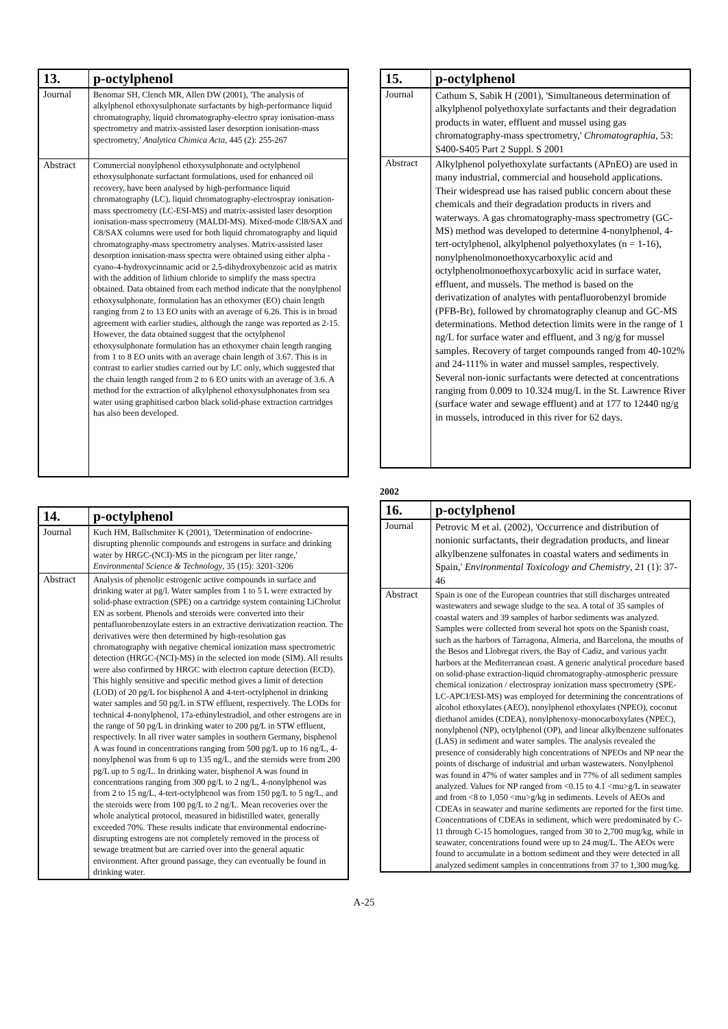| 13. | p-octylphenol |
| --- | --- |
| Journal | Benomar SH, Clench MR, Allen DW (2001), 'The analysis of alkylphenol ethoxysulphonate surfactants by high-performance liquid chromatography, liquid chromatography-electro spray ionisation-mass spectrometry and matrix-assisted laser desorption ionisation-mass spectrometry,' Analytica Chimica Acta , 445 (2): 255-267 |
| Abstract | Commercial nonylphenol ethoxysulphonate and octylphenol ethoxysulphonate surfactant formulations, used for enhanced oil recovery, have been analysed by high-performance liquid chromatography (LC), liquid chromatography-electrospray ionisation-mass spectrometry (LC-ESI-MS) and matrix-assisted laser desorption ionisation-mass spectrometry (MALDI-MS). Mixed-mode Cl8/SAX and C8/SAX columns were used for both liquid chromatography and liquid chromatography-mass spectrometry analyses. Matrix-assisted laser desorption ionisation-mass spectra were obtained using either alpha -cyano-4-hydroxycinnamic acid or 2,5-dihydroxybenzoic acid as matrix with the addition of lithium chloride to simplify the mass spectra obtained. Data obtained from each method indicate that the nonylphenol ethoxysulphonate, formulation has an ethoxymer (EO) chain length ranging from 2 to 13 EO units with an average of 6.26. This is in broad agreement with earlier studies, although the range was reported as 2-15. However, the data obtained suggest that the octylphenol ethoxysulphonate formulation has an ethoxymer chain length ranging from 1 to 8 EO units with an average chain length of 3.67. This is in contrast to earlier studies carried out by LC only, which suggested that the chain length ranged from 2 to 6 EO units with an average of 3.6. A method for the extraction of alkylphenol ethoxysulphonates from sea water using graphitised carbon black solid-phase extraction cartridges has also been developed. |
| 14. | p-octylphenol |
| --- | --- |
| Journal | Kuch HM, Ballschmiter K (2001), 'Determination of endocrine-disrupting phenolic compounds and estrogens in surface and drinking water by HRGC-(NCI)-MS in the picogram per liter range,' Environmental Science & Technology , 35 (15): 3201-3206 |
| Abstract | Analysis of phenolic estrogenic active compounds in surface and drinking water at pg/l. Water samples from 1 to 5 L were extracted by solid-phase extraction (SPE) on a cartridge system containing LiChrolut EN as sorbent. Phenols and steroids were converted into their pentafluorobenzoylate esters in an extractive derivatization reaction. The derivatives were then determined by high-resolution gas chromatography with negative chemical ionization mass spectrometric detection (HRGC-(NCI)-MS) in the selected ion mode (SIM). All results were also confirmed by HRGC with electron capture detection (ECD). This highly sensitive and specific method gives a limit of detection (LOD) of 20 pg/L for bisphenol A and 4-tert-octylphenol in drinking water samples and 50 pg/L in STW effluent, respectively. The LODs for technical 4-nonylphenol, 17a-ethinylestradiol, and other estrogens are in the range of 50 pg/L in drinking water to 200 pg/L in STW effluent, respectively. In all river water samples in southern Germany, bisphenol A was found in concentrations ranging from 500 pg/L up to 16 ng/L, 4-nonylphenol was from 6 up to 135 ng/L, and the steroids were from 200 pg/L up to 5 ng/L. In drinking water, bisphenol A was found in concentrations ranging from 300 pg/L to 2 ng/L, 4-nonylphenol was from 2 to 15 ng/L, 4-tert-octylphenol was from 150 pg/L to 5 ng/L, and the steroids were from 100 pg/L to 2 ng/L. Mean recoveries over the whole analytical protocol, measured in bidistilled water, generally exceeded 70%. These results indicate that environmental endocrine-disrupting estrogens are not completely removed in the process of sewage treatment but are carried over into the general aquatic environment. After ground passage, they can eventually be found in drinking water. |
| 15. | p-octylphenol |
| --- | --- |
| Journal | Cathum S, Sabik H (2001), 'Simultaneous determination of alkylphenol polyethoxylate surfactants and their degradation products in water, effluent and mussel using gas chromatography-mass spectrometry,' Chromatographia , 53: S400-S405 Part 2 Suppl. S 2001 |
| Abstract | Alkylphenol polyethoxylate surfactants (APnEO) are used in many industrial, commercial and household applications. Their widespread use has raised public concern about these chemicals and their degradation products in rivers and waterways. A gas chromatography-mass spectrometry (GC-MS) method was developed to determine 4-nonylphenol, 4-tert-octylphenol, alkylphenol polyethoxylates (n = 1-16), nonylphenolmonoethoxycarboxylic acid and octylphenolmonoethoxycarboxylic acid in surface water, effluent, and mussels. The method is based on the derivatization of analytes with pentafluorobenzyl bromide (PFB-Br), followed by chromatography cleanup and GC-MS determinations. Method detection limits were in the range of 1 ng/L for surface water and effluent, and 3 ng/g for mussel samples. Recovery of target compounds ranged from 40-102% and 24-111% in water and mussel samples, respectively. Several non-ionic surfactants were detected at concentrations ranging from 0.009 to 10.324 mug/L in the St. Lawrence River (surface water and sewage effluent) and at 177 to 12440 ng/g in mussels, introduced in this river for 62 days. |
2002
| 16. | p-octylphenol |
| --- | --- |
| Journal | Petrovic M et al. (2002), 'Occurrence and distribution of nonionic surfactants, their degradation products, and linear alkylbenzene sulfonates in coastal waters and sediments in Spain,' Environmental Toxicology and Chemistry , 21 (1): 37-46 |
| Abstract | Spain is one of the European countries that still discharges untreated wastewaters and sewage sludge to the sea. A total of 35 samples of coastal waters and 39 samples of harbor sediments was analyzed. Samples were collected from several hot spots on the Spanish coast, such as the harbors of Tarragona, Almeria, and Barcelona, the mouths of the Besos and Llobregat rivers, the Bay of Cadiz, and various yacht harbors at the Mediterranean coast. A generic analytical procedure based on solid-phase extraction-liquid chromatography-atmospheric pressure chemical ionization / electrospray ionization mass spectrometry (SPE-LC-APCI/ESI-MS) was employed for determining the concentrations of alcohol ethoxylates (AEO), nonylphenol ethoxylates (NPEO), coconut diethanol amides (CDEA), nonylphenoxy-monocarboxylates (NPEC), nonylphenol (NP), octylphenol (OP), and linear alkylbenzene sulfonates (LAS) in sediment and water samples. The analysis revealed the presence of considerably high concentrations of NPEOs and NP near the points of discharge of industrial and urban wastewaters. Nonylphenol was found in 47% of water samples and in 77% of all sediment samples analyzed. Values for NP ranged from <0.15 to 4.1 <mu>g/L in seawater and from <8 to 1,050 <mu>g/kg in sediments. Levels of AEOs and CDEAs in seawater and marine sediments are reported for the first time. Concentrations of CDEAs in sediment, which were predominated by C-11 through C-15 homologues, ranged from 30 to 2,700 mug/kg, while in seawater, concentrations found were up to 24 mug/L. The AEOs were found to accumulate in a bottom sediment and they were detected in all analyzed sediment samples in concentrations from 37 to 1,300 mug/kg. |
A-25